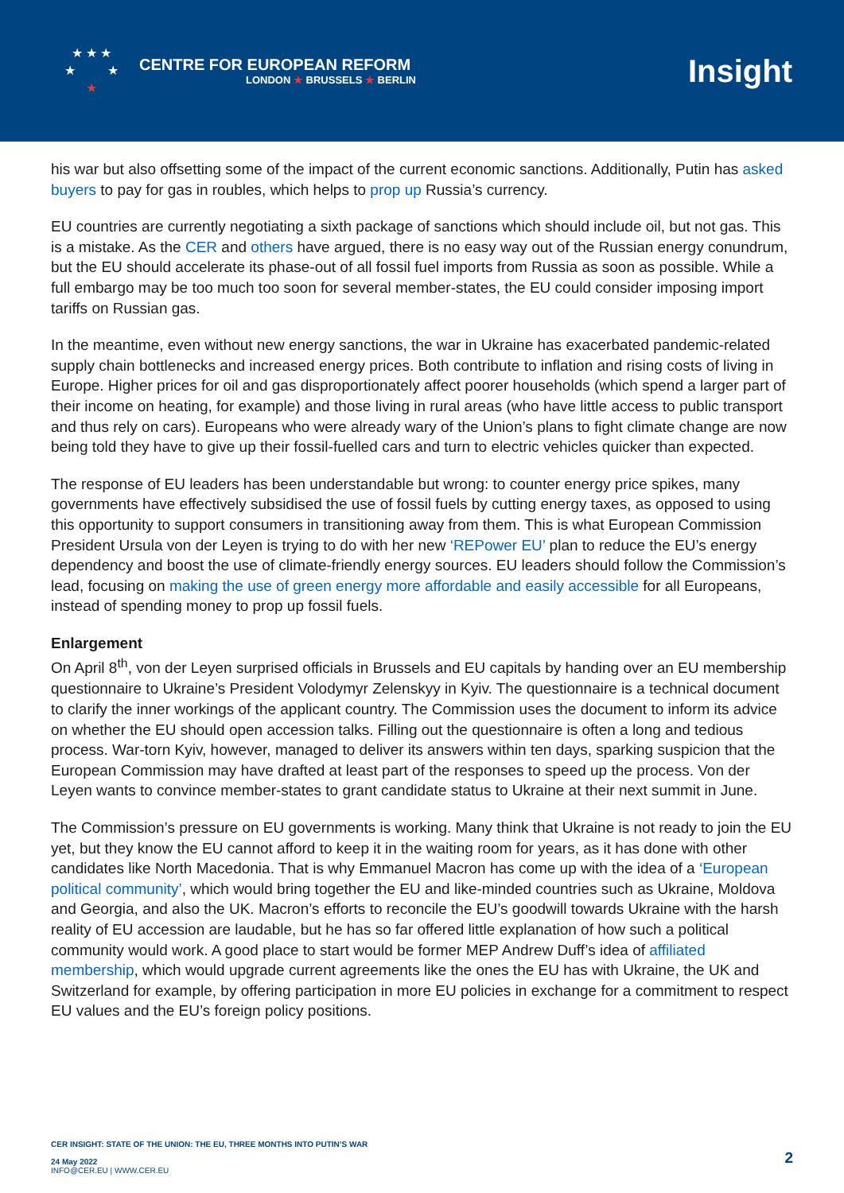★ ★ ★
★ ★
★
CENTRE FOR EUROPEAN REFORM
LONDON ★ BRUSSELS ★ BERLIN
Insight
his war but also offsetting some of the impact of the current economic sanctions. Additionally, Putin has asked buyers to pay for gas in roubles, which helps to prop up Russia’s currency.
EU countries are currently negotiating a sixth package of sanctions which should include oil, but not gas. This is a mistake. As the CER and others have argued, there is no easy way out of the Russian energy conundrum, but the EU should accelerate its phase-out of all fossil fuel imports from Russia as soon as possible. While a full embargo may be too much too soon for several member-states, the EU could consider imposing import tariffs on Russian gas.
In the meantime, even without new energy sanctions, the war in Ukraine has exacerbated pandemic-related supply chain bottlenecks and increased energy prices. Both contribute to inflation and rising costs of living in Europe. Higher prices for oil and gas disproportionately affect poorer households (which spend a larger part of their income on heating, for example) and those living in rural areas (who have little access to public transport and thus rely on cars). Europeans who were already wary of the Union’s plans to fight climate change are now being told they have to give up their fossil-fuelled cars and turn to electric vehicles quicker than expected.
The response of EU leaders has been understandable but wrong: to counter energy price spikes, many governments have effectively subsidised the use of fossil fuels by cutting energy taxes, as opposed to using this opportunity to support consumers in transitioning away from them. This is what European Commission President Ursula von der Leyen is trying to do with her new ‘REPower EU’ plan to reduce the EU’s energy dependency and boost the use of climate-friendly energy sources. EU leaders should follow the Commission’s lead, focusing on making the use of green energy more affordable and easily accessible for all Europeans, instead of spending money to prop up fossil fuels.
Enlargement
On April 8<sup>th</sup>, von der Leyen surprised officials in Brussels and EU capitals by handing over an EU membership questionnaire to Ukraine’s President Volodymyr Zelenskyy in Kyiv. The questionnaire is a technical document to clarify the inner workings of the applicant country. The Commission uses the document to inform its advice on whether the EU should open accession talks. Filling out the questionnaire is often a long and tedious process. War-torn Kyiv, however, managed to deliver its answers within ten days, sparking suspicion that the European Commission may have drafted at least part of the responses to speed up the process. Von der Leyen wants to convince member-states to grant candidate status to Ukraine at their next summit in June.
The Commission’s pressure on EU governments is working. Many think that Ukraine is not ready to join the EU yet, but they know the EU cannot afford to keep it in the waiting room for years, as it has done with other candidates like North Macedonia. That is why Emmanuel Macron has come up with the idea of a ‘European political community’, which would bring together the EU and like-minded countries such as Ukraine, Moldova and Georgia, and also the UK. Macron’s efforts to reconcile the EU’s goodwill towards Ukraine with the harsh reality of EU accession are laudable, but he has so far offered little explanation of how such a political community would work. A good place to start would be former MEP Andrew Duff’s idea of affiliated membership, which would upgrade current agreements like the ones the EU has with Ukraine, the UK and Switzerland for example, by offering participation in more EU policies in exchange for a commitment to respect EU values and the EU’s foreign policy positions.
CER INSIGHT: STATE OF THE UNION: THE EU, THREE MONTHS INTO PUTIN’S WAR
24 May 2022
INFO@CER.EU | WWW.CER.EU
2